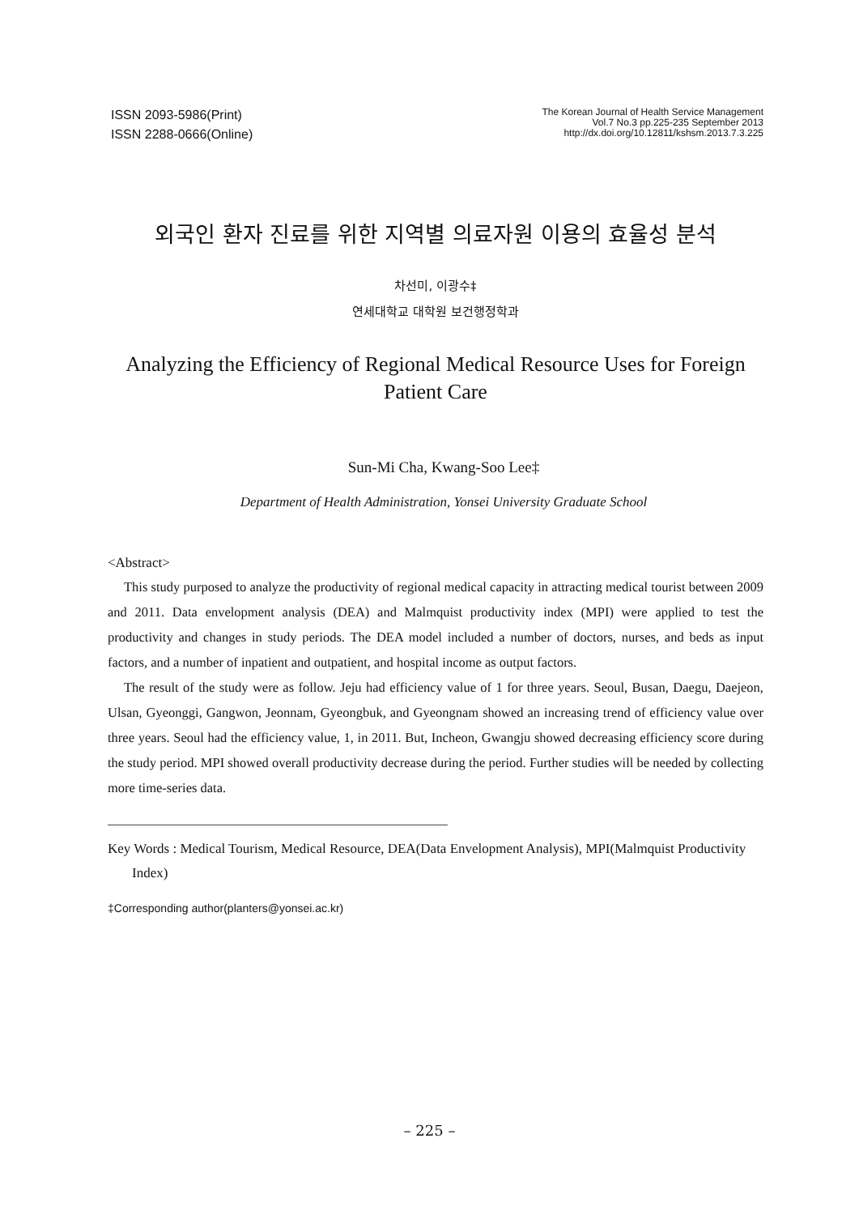ISSN 2093-5986(Print)
ISSN 2288-0666(Online)
The Korean Journal of Health Service Management
Vol.7 No.3 pp.225-235 September 2013
http://dx.doi.org/10.12811/kshsm.2013.7.3.225
외국인 환자 진료를 위한 지역별 의료자원 이용의 효율성 분석
차선미, 이광수‡
연세대학교 대학원 보건행정학과
Analyzing the Efficiency of Regional Medical Resource Uses for Foreign Patient Care
Sun-Mi Cha, Kwang-Soo Lee‡
Department of Health Administration, Yonsei University Graduate School
<Abstract>
This study purposed to analyze the productivity of regional medical capacity in attracting medical tourist between 2009 and 2011. Data envelopment analysis (DEA) and Malmquist productivity index (MPI) were applied to test the productivity and changes in study periods. The DEA model included a number of doctors, nurses, and beds as input factors, and a number of inpatient and outpatient, and hospital income as output factors.
The result of the study were as follow. Jeju had efficiency value of 1 for three years. Seoul, Busan, Daegu, Daejeon, Ulsan, Gyeonggi, Gangwon, Jeonnam, Gyeongbuk, and Gyeongnam showed an increasing trend of efficiency value over three years. Seoul had the efficiency value, 1, in 2011. But, Incheon, Gwangju showed decreasing efficiency score during the study period. MPI showed overall productivity decrease during the period. Further studies will be needed by collecting more time-series data.
Key Words : Medical Tourism, Medical Resource, DEA(Data Envelopment Analysis), MPI(Malmquist Productivity Index)
‡Corresponding author(planters@yonsei.ac.kr)
– 225 –